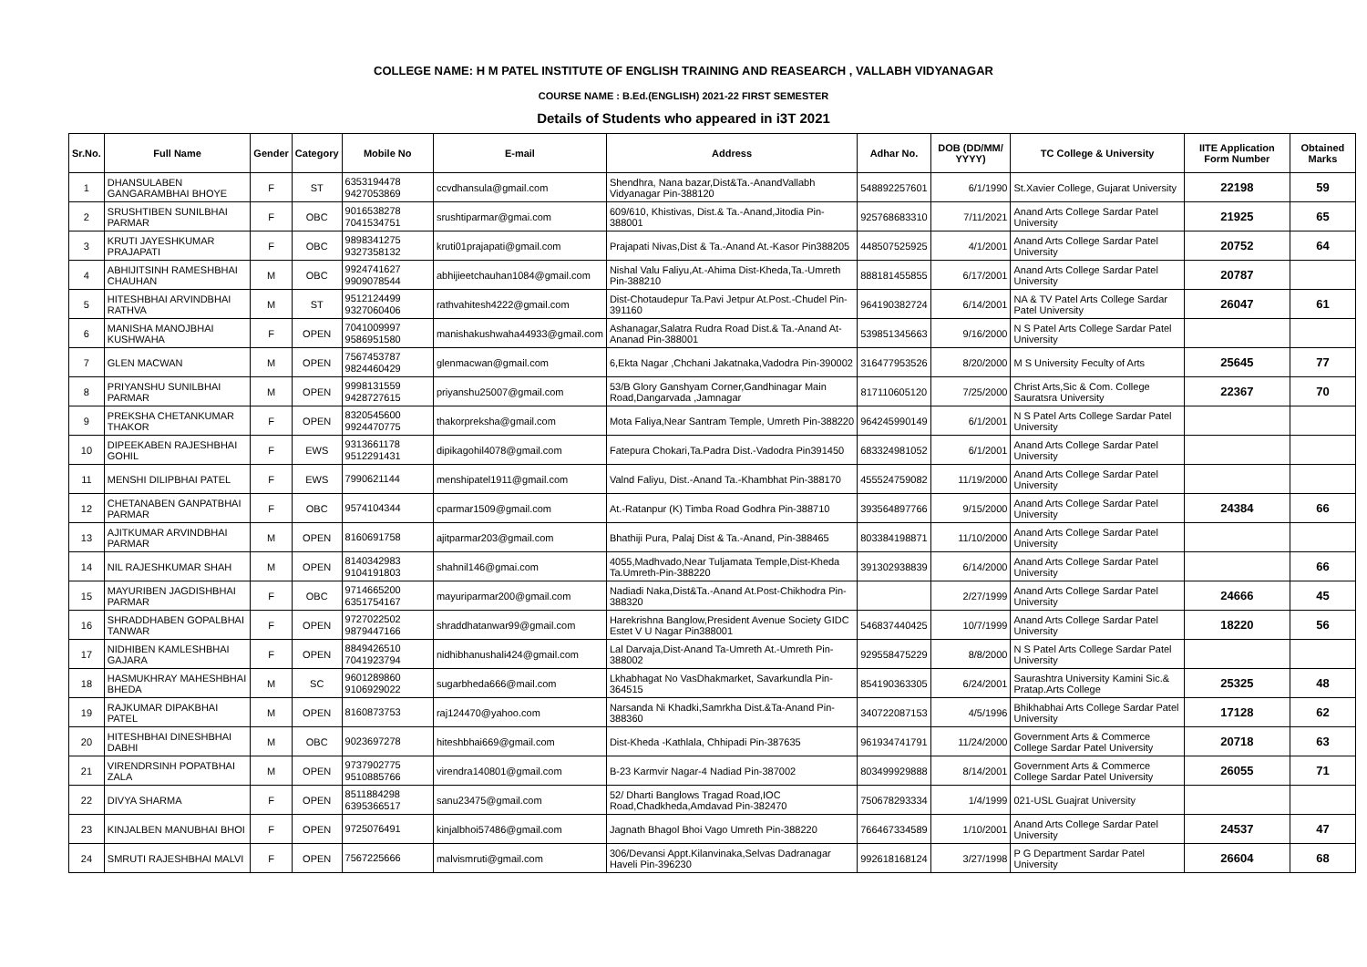COLLEGE NAME: H M PATEL INSTITUTE OF ENGLISH TRAINING AND REASEARCH , VALLABH VIDYANAGAR
COURSE NAME : B.Ed.(ENGLISH) 2021-22 FIRST SEMESTER
Details of Students who appeared in i3T 2021
| Sr.No. | Full Name | Gender | Category | Mobile No | E-mail | Address | Adhar No. | DOB (DD/MM/ YYYY) | TC College & University | IITE Application Form Number | Obtained Marks |
| --- | --- | --- | --- | --- | --- | --- | --- | --- | --- | --- | --- |
| 1 | DHANSULABEN GANGARAMBHAI BHOYE | F | ST | 6353194478 9427053869 | ccvdhansula@gmail.com | Shendhra, Nana bazar,Dist&Ta.-AnandVallabh Vidyanagar Pin-388120 | 548892257601 | 6/1/1990 | St.Xavier College, Gujarat University | 22198 | 59 |
| 2 | SRUSHTIBEN SUNILBHAI PARMAR | F | OBC | 9016538278 7041534751 | srushtiparmar@gmai.com | 609/610, Khistivas, Dist.& Ta.-Anand,Jitodia Pin-388001 | 925768683310 | 7/11/2021 | Anand Arts College Sardar Patel University | 21925 | 65 |
| 3 | KRUTI JAYESHKUMAR PRAJAPATI | F | OBC | 9898341275 9327358132 | kruti01prajapati@gmail.com | Prajapati Nivas,Dist & Ta.-Anand At.-Kasor Pin388205 | 448507525925 | 4/1/2001 | Anand Arts College Sardar Patel University | 20752 | 64 |
| 4 | ABHIJITSINH RAMESHBHAI CHAUHAN | M | OBC | 9924741627 9909078544 | abhijieetchauhan1084@gmail.com | Nishal Valu Faliyu,At.-Ahima Dist-Kheda,Ta.-Umreth Pin-388210 | 888181455855 | 6/17/2001 | Anand Arts College Sardar Patel University | 20787 | |
| 5 | HITESHBHAI ARVINDBHAI RATHVA | M | ST | 9512124499 9327060406 | rathvahitesh4222@gmail.com | Dist-Chotaudepur Ta.Pavi Jetpur At.Post.-Chudel Pin-391160 | 964190382724 | 6/14/2001 | NA & TV Patel Arts College Sardar Patel University | 26047 | 61 |
| 6 | MANISHA MANOJBHAI KUSHWAHA | F | OPEN | 7041009997 9586951580 | manishakushwaha44933@gmail.com | Ashanagar,Salatra Rudra Road Dist.& Ta.-Anand At-Ananad Pin-388001 | 539851345663 | 9/16/2000 | N S Patel Arts College Sardar Patel University | | |
| 7 | GLEN MACWAN | M | OPEN | 7567453787 9824460429 | glenmacwan@gmail.com | 6,Ekta Nagar ,Chchani Jakatnaka,Vadodra Pin-390002 | 316477953526 | 8/20/2000 | M S University Feculty of Arts | 25645 | 77 |
| 8 | PRIYANSHU SUNILBHAI PARMAR | M | OPEN | 9998131559 9428727615 | priyanshu25007@gmail.com | 53/B Glory Ganshyam Corner,Gandhinagar Main Road,Dangarvada ,Jamnagar | 817110605120 | 7/25/2000 | Christ Arts,Sic & Com. College Sauratsra University | 22367 | 70 |
| 9 | PREKSHA CHETANKUMAR THAKOR | F | OPEN | 8320545600 9924470775 | thakorpreksha@gmail.com | Mota Faliya,Near Santram Temple, Umreth Pin-388220 | 964245990149 | 6/1/2001 | N S Patel Arts College Sardar Patel University | | |
| 10 | DIPEEKABEN RAJESHBHAI GOHIL | F | EWS | 9313661178 9512291431 | dipikagohil4078@gmail.com | Fatepura Chokari,Ta.Padra Dist.-Vadodra Pin391450 | 683324981052 | 6/1/2001 | Anand Arts College Sardar Patel University | | |
| 11 | MENSHI DILIPBHAI PATEL | F | EWS | 7990621144 | menshipatel1911@gmail.com | Valnd Faliyu, Dist.-Anand Ta.-Khambhat Pin-388170 | 455524759082 | 11/19/2000 | Anand Arts College Sardar Patel University | | |
| 12 | CHETANABEN GANPATBHAI PARMAR | F | OBC | 9574104344 | cparmar1509@gmail.com | At.-Ratanpur (K) Timba Road Godhra Pin-388710 | 393564897766 | 9/15/2000 | Anand Arts College Sardar Patel University | 24384 | 66 |
| 13 | AJITKUMAR ARVINDBHAI PARMAR | M | OPEN | 8160691758 | ajitparmar203@gmail.com | Bhathiji Pura, Palaj Dist & Ta.-Anand, Pin-388465 | 803384198871 | 11/10/2000 | Anand Arts College Sardar Patel University | | |
| 14 | NIL RAJESHKUMAR SHAH | M | OPEN | 8140342983 9104191803 | shahnil146@gmai.com | 4055,Madhvado,Near Tuljamata Temple,Dist-Kheda Ta.Umreth-Pin-388220 | 391302938839 | 6/14/2000 | Anand Arts College Sardar Patel University | | 66 |
| 15 | MAYURIBEN JAGDISHBHAI PARMAR | F | OBC | 9714665200 6351754167 | mayuriparmar200@gmail.com | Nadiadi Naka,Dist&Ta.-Anand At.Post-Chikhodra Pin-388320 | | 2/27/1999 | Anand Arts College Sardar Patel University | 24666 | 45 |
| 16 | SHRADDHABEN GOPALBHAI TANWAR | F | OPEN | 9727022502 9879447166 | shraddhatanwar99@gmail.com | Harekrishna Banglow,President Avenue Society GIDC Estet V U Nagar Pin388001 | 546837440425 | 10/7/1999 | Anand Arts College Sardar Patel University | 18220 | 56 |
| 17 | NIDHIBEN KAMLESHBHAI GAJARA | F | OPEN | 8849426510 7041923794 | nidhibhanushali424@gmail.com | Lal Darvaja,Dist-Anand Ta-Umreth At.-Umreth Pin-388002 | 929558475229 | 8/8/2000 | N S Patel Arts College Sardar Patel University | | |
| 18 | HASMUKHRAY MAHESHBHAI BHEDA | M | SC | 9601289860 9106929022 | sugarbheda666@mail.com | Lkhabhagat No VasDhakmarket, Savarkundla Pin-364515 | 854190363305 | 6/24/2001 | Saurashtra University Kamini Sic.& Pratap.Arts College | 25325 | 48 |
| 19 | RAJKUMAR DIPAKBHAI PATEL | M | OPEN | 8160873753 | raj124470@yahoo.com | Narsanda Ni Khadki,Samrkha Dist.&Ta-Anand Pin-388360 | 340722087153 | 4/5/1996 | Bhikhabhai Arts College Sardar Patel University | 17128 | 62 |
| 20 | HITESHBHAI DINESHBHAI DABHI | M | OBC | 9023697278 | hiteshbhai669@gmail.com | Dist-Kheda -Kathlala, Chhipadi Pin-387635 | 961934741791 | 11/24/2000 | Government Arts & Commerce College Sardar Patel University | 20718 | 63 |
| 21 | VIRENDRSINH POPATBHAI ZALA | M | OPEN | 9737902775 9510885766 | virendra140801@gmail.com | B-23 Karmvir Nagar-4 Nadiad Pin-387002 | 803499929888 | 8/14/2001 | Government Arts & Commerce College Sardar Patel University | 26055 | 71 |
| 22 | DIVYA SHARMA | F | OPEN | 8511884298 6395366517 | sanu23475@gmail.com | 52/ Dharti Banglows Tragad Road,IOC Road,Chadkheda,Amdavad Pin-382470 | 750678293334 | 1/4/1999 | 021-USL Guajrat University | | |
| 23 | KINJALBEN MANUBHAI BHOI | F | OPEN | 9725076491 | kinjalbhoi57486@gmail.com | Jagnath Bhagol Bhoi Vago Umreth Pin-388220 | 766467334589 | 1/10/2001 | Anand Arts College Sardar Patel University | 24537 | 47 |
| 24 | SMRUTI RAJESHBHAI MALVI | F | OPEN | 7567225666 | malvismruti@gmail.com | 306/Devansi Appt.Kilanvinaka,Selvas Dadranagar Haveli Pin-396230 | 992618168124 | 3/27/1998 | P G Department Sardar Patel University | 26604 | 68 |